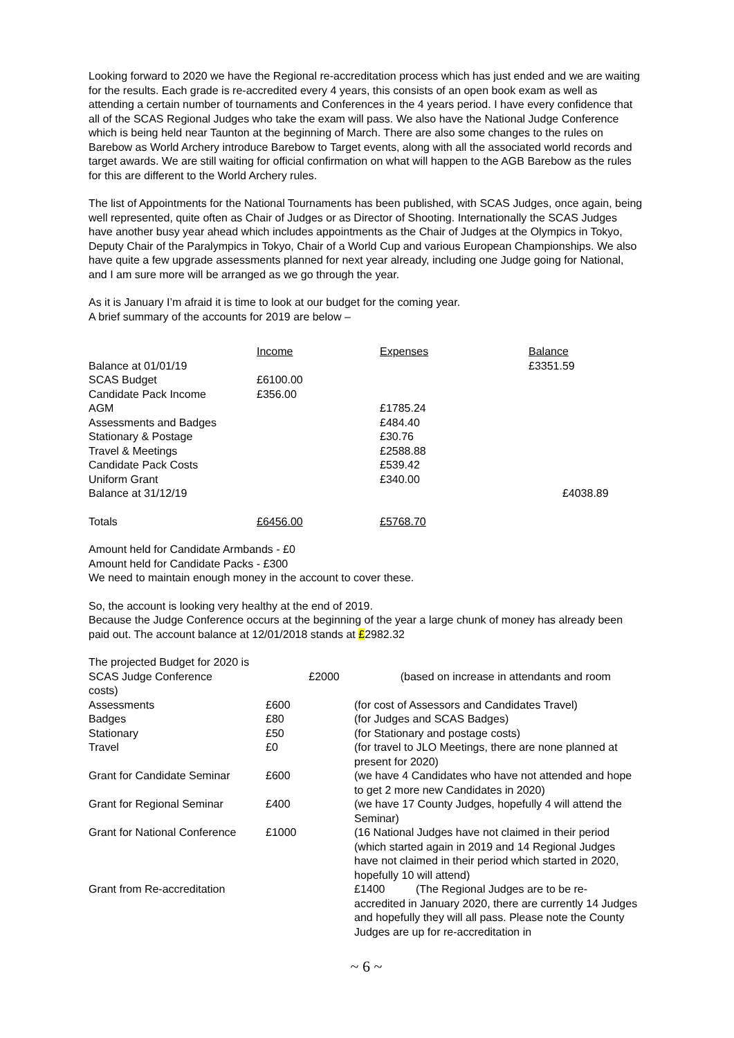Looking forward to 2020 we have the Regional re-accreditation process which has just ended and we are waiting for the results. Each grade is re-accredited every 4 years, this consists of an open book exam as well as attending a certain number of tournaments and Conferences in the 4 years period. I have every confidence that all of the SCAS Regional Judges who take the exam will pass. We also have the National Judge Conference which is being held near Taunton at the beginning of March. There are also some changes to the rules on Barebow as World Archery introduce Barebow to Target events, along with all the associated world records and target awards. We are still waiting for official confirmation on what will happen to the AGB Barebow as the rules for this are different to the World Archery rules.
The list of Appointments for the National Tournaments has been published, with SCAS Judges, once again, being well represented, quite often as Chair of Judges or as Director of Shooting. Internationally the SCAS Judges have another busy year ahead which includes appointments as the Chair of Judges at the Olympics in Tokyo, Deputy Chair of the Paralympics in Tokyo, Chair of a World Cup and various European Championships. We also have quite a few upgrade assessments planned for next year already, including one Judge going for National, and I am sure more will be arranged as we go through the year.
As it is January I’m afraid it is time to look at our budget for the coming year.
A brief summary of the accounts for 2019 are below –
| | Income | Expenses | Balance |
| Balance at 01/01/19 | | | £3351.59 |
| SCAS Budget | £6100.00 | | |
| Candidate Pack Income | £356.00 | | |
| AGM | | £1785.24 | |
| Assessments and Badges | | £484.40 | |
| Stationary & Postage | | £30.76 | |
| Travel & Meetings | | £2588.88 | |
| Candidate Pack Costs | | £539.42 | |
| Uniform Grant | | £340.00 | |
| Balance at 31/12/19 | | | £4038.89 |
| Totals | £6456.00 | £5768.70 | |
Amount held for Candidate Armbands - £0
Amount held for Candidate Packs - £300
We need to maintain enough money in the account to cover these.
So, the account is looking very healthy at the end of 2019.
Because the Judge Conference occurs at the beginning of the year a large chunk of money has already been paid out. The account balance at 12/01/2018 stands at £2982.32
| The projected Budget for 2020 is | | |
| SCAS Judge Conference | £2000 | (based on increase in attendants and room |
| costs) | | |
| Assessments | £600 | (for cost of Assessors and Candidates Travel) |
| Badges | £80 | (for Judges and SCAS Badges) |
| Stationary | £50 | (for Stationary and postage costs) |
| Travel | £0 | (for travel to JLO Meetings, there are none planned at present for 2020) |
| Grant for Candidate Seminar | £600 | (we have 4 Candidates who have not attended and hope to get 2 more new Candidates in 2020) |
| Grant for Regional Seminar | £400 | (we have 17 County Judges, hopefully 4 will attend the Seminar) |
| Grant for National Conference | £1000 | (16 National Judges have not claimed in their period (which started again in 2019 and 14 Regional Judges have not claimed in their period which started in 2020, hopefully 10 will attend) |
| Grant from Re-accreditation | | £1400 (The Regional Judges are to be re-accredited in January 2020, there are currently 14 Judges and hopefully they will all pass. Please note the County Judges are up for re-accreditation in |
~ 6 ~